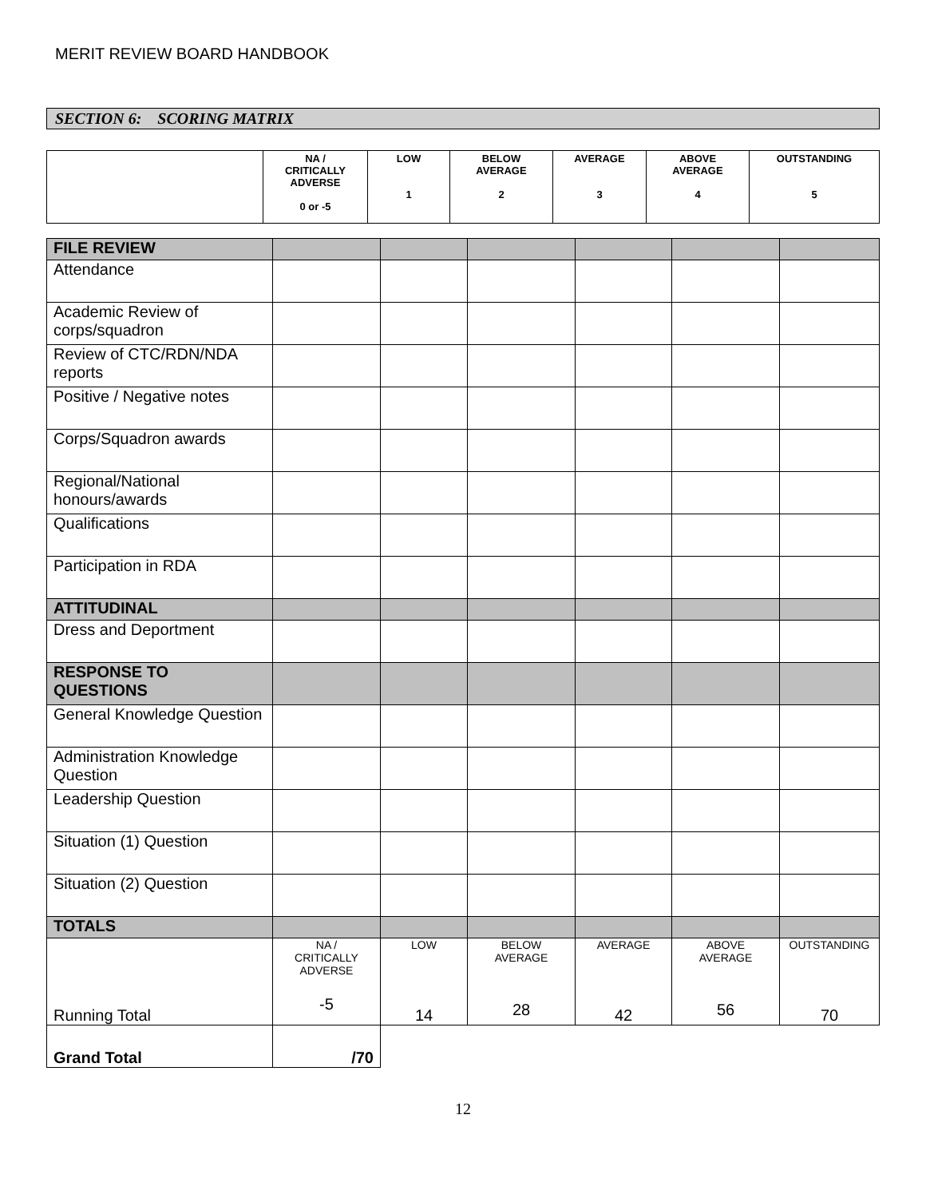MERIT REVIEW BOARD HANDBOOK
SECTION 6: SCORING MATRIX
| | NA / CRITICALLY ADVERSE 0 or -5 | LOW 1 | BELOW AVERAGE 2 | AVERAGE 3 | ABOVE AVERAGE 4 | OUTSTANDING 5 |
| --- | --- | --- | --- | --- | --- | --- |
| FILE REVIEW | | | | | | |
| Attendance | | | | | | |
| Academic Review of corps/squadron | | | | | | |
| Review of CTC/RDN/NDA reports | | | | | | |
| Positive / Negative notes | | | | | | |
| Corps/Squadron awards | | | | | | |
| Regional/National honours/awards | | | | | | |
| Qualifications | | | | | | |
| Participation in RDA | | | | | | |
| ATTITUDINAL | | | | | | |
| Dress and Deportment | | | | | | |
| RESPONSE TO QUESTIONS | | | | | | |
| General Knowledge Question | | | | | | |
| Administration Knowledge Question | | | | | | |
| Leadership Question | | | | | | |
| Situation (1) Question | | | | | | |
| Situation (2) Question | | | | | | |
| TOTALS | | | | | | |
| Running Total | NA / CRITICALLY ADVERSE -5 | LOW 14 | BELOW AVERAGE 28 | AVERAGE 42 | ABOVE AVERAGE 56 | OUTSTANDING 70 |
| Grand Total | /70 | | | | | |
12